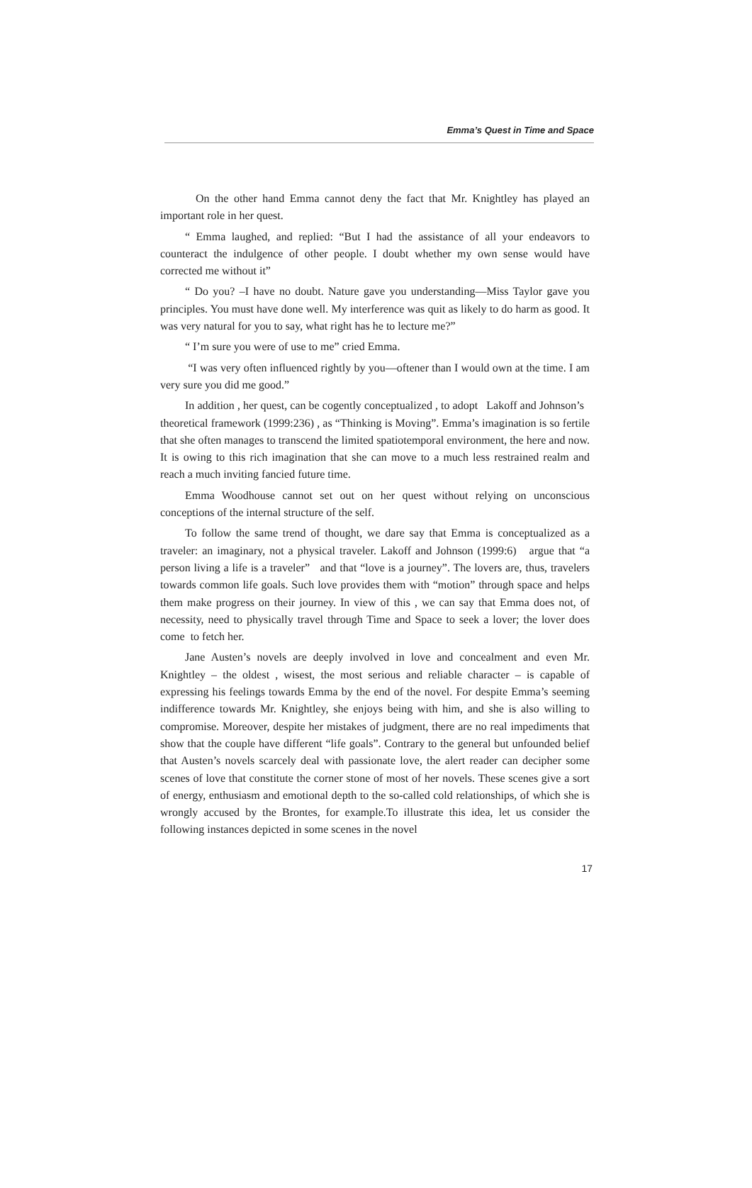Emma’s Quest in Time and Space
On the other hand Emma cannot deny the fact that Mr. Knightley has played an important role in her quest.
“ Emma laughed, and replied: “But I had the assistance of all your endeavors to counteract the indulgence of other people. I doubt whether my own sense would have corrected me without it”
“ Do you? –I have no doubt. Nature gave you understanding—Miss Taylor gave you principles. You must have done well. My interference was quit as likely to do harm as good. It was very natural for you to say, what right has he to lecture me?”
“ I’m sure you were of use to me” cried Emma.
“I was very often influenced rightly by you—oftener than I would own at the time. I am very sure you did me good.”
In addition , her quest, can be cogently conceptualized , to adopt Lakoff and Johnson’s theoretical framework (1999:236) , as “Thinking is Moving”. Emma’s imagination is so fertile that she often manages to transcend the limited spatiotemporal environment, the here and now. It is owing to this rich imagination that she can move to a much less restrained realm and reach a much inviting fancied future time.
Emma Woodhouse cannot set out on her quest without relying on unconscious conceptions of the internal structure of the self.
To follow the same trend of thought, we dare say that Emma is conceptualized as a traveler: an imaginary, not a physical traveler. Lakoff and Johnson (1999:6) argue that “a person living a life is a traveler” and that “love is a journey”. The lovers are, thus, travelers towards common life goals. Such love provides them with “motion” through space and helps them make progress on their journey. In view of this , we can say that Emma does not, of necessity, need to physically travel through Time and Space to seek a lover; the lover does come to fetch her.
Jane Austen’s novels are deeply involved in love and concealment and even Mr. Knightley – the oldest , wisest, the most serious and reliable character – is capable of expressing his feelings towards Emma by the end of the novel. For despite Emma’s seeming indifference towards Mr. Knightley, she enjoys being with him, and she is also willing to compromise. Moreover, despite her mistakes of judgment, there are no real impediments that show that the couple have different “life goals”. Contrary to the general but unfounded belief that Austen’s novels scarcely deal with passionate love, the alert reader can decipher some scenes of love that constitute the corner stone of most of her novels. These scenes give a sort of energy, enthusiasm and emotional depth to the so-called cold relationships, of which she is wrongly accused by the Brontes, for example.To illustrate this idea, let us consider the following instances depicted in some scenes in the novel
17